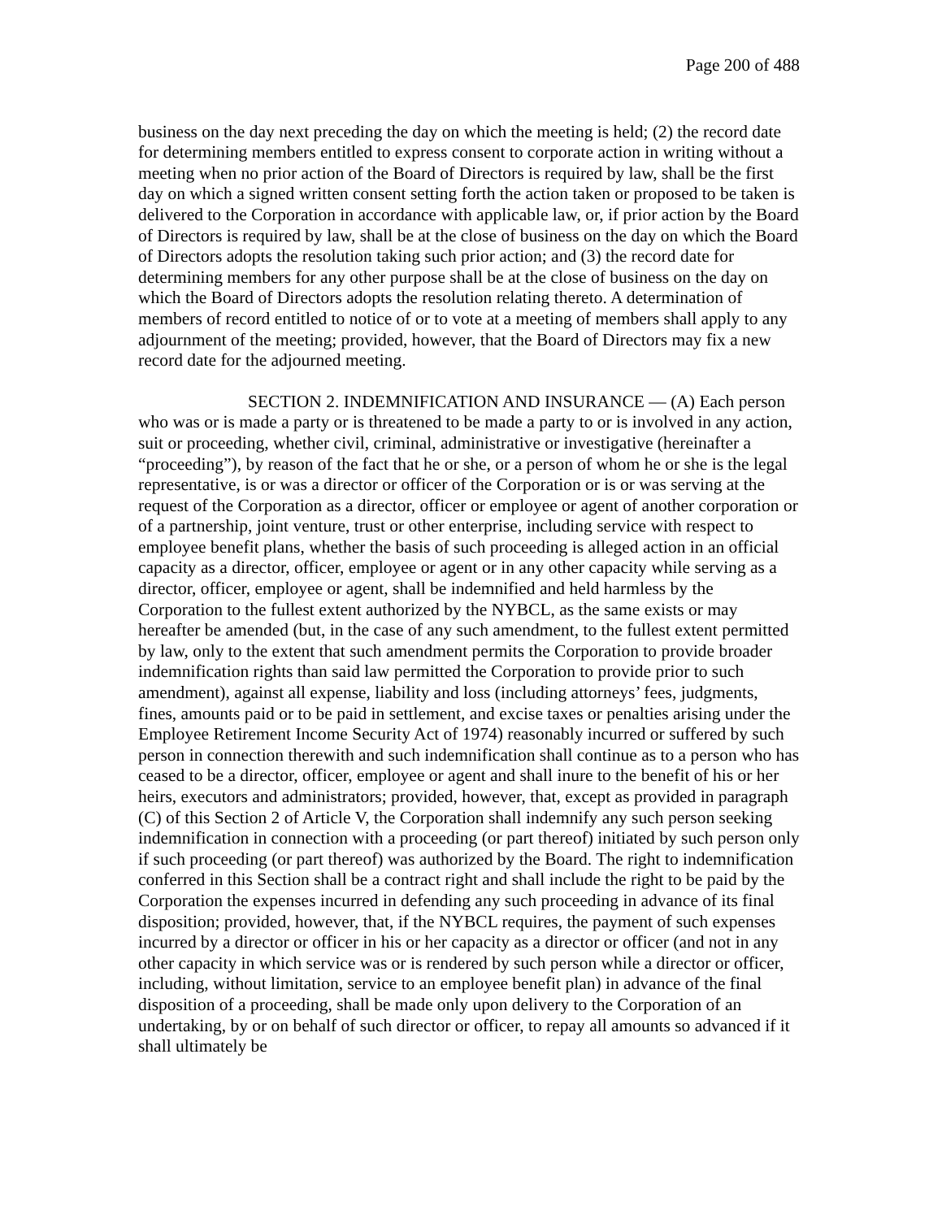Page 200 of 488
business on the day next preceding the day on which the meeting is held; (2) the record date for determining members entitled to express consent to corporate action in writing without a meeting when no prior action of the Board of Directors is required by law, shall be the first day on which a signed written consent setting forth the action taken or proposed to be taken is delivered to the Corporation in accordance with applicable law, or, if prior action by the Board of Directors is required by law, shall be at the close of business on the day on which the Board of Directors adopts the resolution taking such prior action; and (3) the record date for determining members for any other purpose shall be at the close of business on the day on which the Board of Directors adopts the resolution relating thereto. A determination of members of record entitled to notice of or to vote at a meeting of members shall apply to any adjournment of the meeting; provided, however, that the Board of Directors may fix a new record date for the adjourned meeting.
SECTION 2. INDEMNIFICATION AND INSURANCE — (A) Each person who was or is made a party or is threatened to be made a party to or is involved in any action, suit or proceeding, whether civil, criminal, administrative or investigative (hereinafter a “proceeding”), by reason of the fact that he or she, or a person of whom he or she is the legal representative, is or was a director or officer of the Corporation or is or was serving at the request of the Corporation as a director, officer or employee or agent of another corporation or of a partnership, joint venture, trust or other enterprise, including service with respect to employee benefit plans, whether the basis of such proceeding is alleged action in an official capacity as a director, officer, employee or agent or in any other capacity while serving as a director, officer, employee or agent, shall be indemnified and held harmless by the Corporation to the fullest extent authorized by the NYBCL, as the same exists or may hereafter be amended (but, in the case of any such amendment, to the fullest extent permitted by law, only to the extent that such amendment permits the Corporation to provide broader indemnification rights than said law permitted the Corporation to provide prior to such amendment), against all expense, liability and loss (including attorneys’ fees, judgments, fines, amounts paid or to be paid in settlement, and excise taxes or penalties arising under the Employee Retirement Income Security Act of 1974) reasonably incurred or suffered by such person in connection therewith and such indemnification shall continue as to a person who has ceased to be a director, officer, employee or agent and shall inure to the benefit of his or her heirs, executors and administrators; provided, however, that, except as provided in paragraph (C) of this Section 2 of Article V, the Corporation shall indemnify any such person seeking indemnification in connection with a proceeding (or part thereof) initiated by such person only if such proceeding (or part thereof) was authorized by the Board. The right to indemnification conferred in this Section shall be a contract right and shall include the right to be paid by the Corporation the expenses incurred in defending any such proceeding in advance of its final disposition; provided, however, that, if the NYBCL requires, the payment of such expenses incurred by a director or officer in his or her capacity as a director or officer (and not in any other capacity in which service was or is rendered by such person while a director or officer, including, without limitation, service to an employee benefit plan) in advance of the final disposition of a proceeding, shall be made only upon delivery to the Corporation of an undertaking, by or on behalf of such director or officer, to repay all amounts so advanced if it shall ultimately be